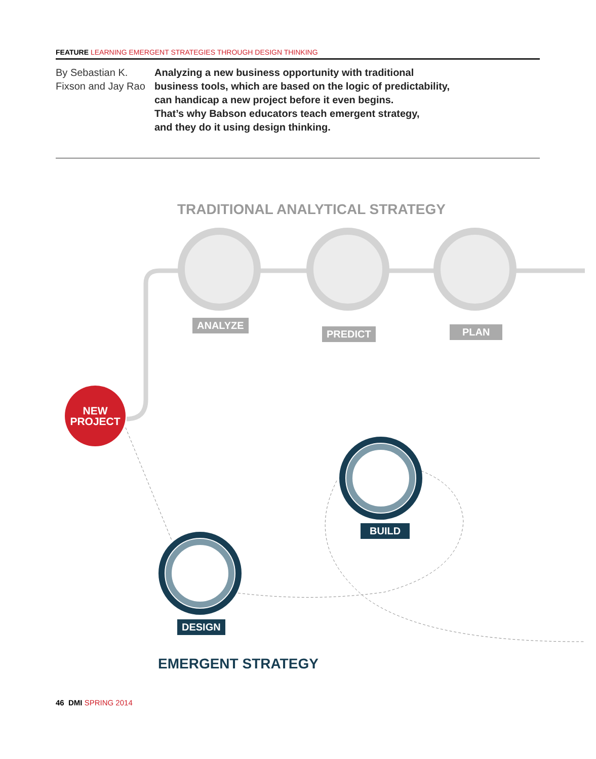FEATURE LEARNING EMERGENT STRATEGIES THROUGH DESIGN THINKING
By Sebastian K. Fixson and Jay Rao
Analyzing a new business opportunity with traditional
business tools, which are based on the logic of predictability,
can handicap a new project before it even begins.
That’s why Babson educators teach emergent strategy,
and they do it using design thinking.
TRADITIONAL ANALYTICAL STRATEGY
ANALYZE
PREDICT PLAN
NEW
PROJECT
BUILD
DESIGN
EMERGENT STRATEGY
46 DMI SPRING 2014